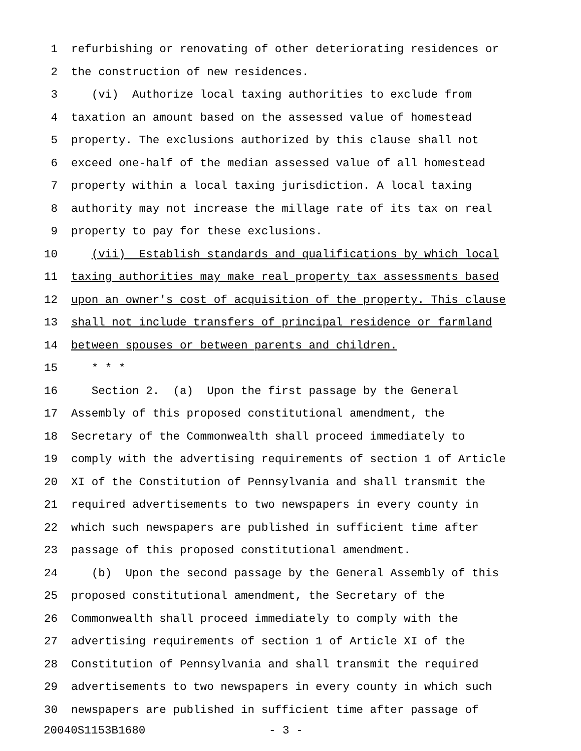1 refurbishing or renovating of other deteriorating residences or
2 the construction of new residences.
3 (vi) Authorize local taxing authorities to exclude from
4 taxation an amount based on the assessed value of homestead
5 property. The exclusions authorized by this clause shall not
6 exceed one-half of the median assessed value of all homestead
7 property within a local taxing jurisdiction. A local taxing
8 authority may not increase the millage rate of its tax on real
9 property to pay for these exclusions.
10 (vii) Establish standards and qualifications by which local
11 taxing authorities may make real property tax assessments based
12 upon an owner's cost of acquisition of the property. This clause
13 shall not include transfers of principal residence or farmland
14 between spouses or between parents and children.
15 * * *
16 Section 2. (a) Upon the first passage by the General
17 Assembly of this proposed constitutional amendment, the
18 Secretary of the Commonwealth shall proceed immediately to
19 comply with the advertising requirements of section 1 of Article
20 XI of the Constitution of Pennsylvania and shall transmit the
21 required advertisements to two newspapers in every county in
22 which such newspapers are published in sufficient time after
23 passage of this proposed constitutional amendment.
24 (b) Upon the second passage by the General Assembly of this
25 proposed constitutional amendment, the Secretary of the
26 Commonwealth shall proceed immediately to comply with the
27 advertising requirements of section 1 of Article XI of the
28 Constitution of Pennsylvania and shall transmit the required
29 advertisements to two newspapers in every county in which such
30 newspapers are published in sufficient time after passage of
20040S1153B1680 - 3 -